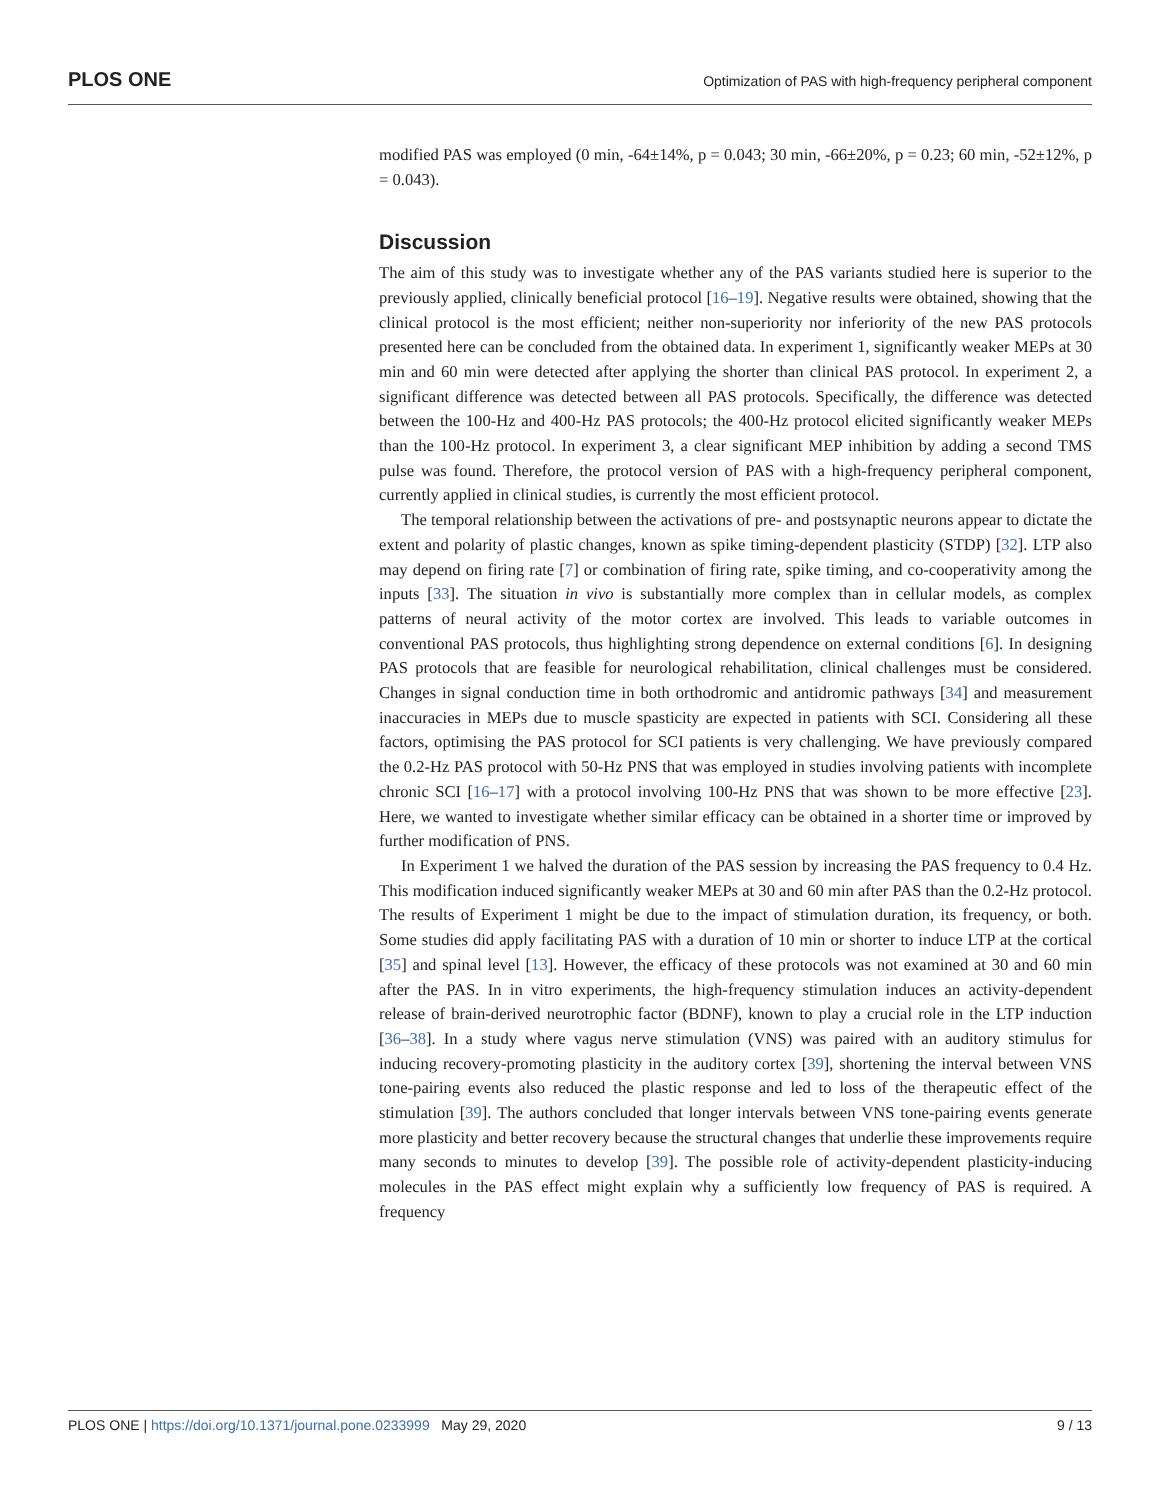PLOS ONE Optimization of PAS with high-frequency peripheral component
modified PAS was employed (0 min, -64±14%, p = 0.043; 30 min, -66±20%, p = 0.23; 60 min, -52±12%, p = 0.043).
Discussion
The aim of this study was to investigate whether any of the PAS variants studied here is superior to the previously applied, clinically beneficial protocol [16–19]. Negative results were obtained, showing that the clinical protocol is the most efficient; neither non-superiority nor inferiority of the new PAS protocols presented here can be concluded from the obtained data. In experiment 1, significantly weaker MEPs at 30 min and 60 min were detected after applying the shorter than clinical PAS protocol. In experiment 2, a significant difference was detected between all PAS protocols. Specifically, the difference was detected between the 100-Hz and 400-Hz PAS protocols; the 400-Hz protocol elicited significantly weaker MEPs than the 100-Hz protocol. In experiment 3, a clear significant MEP inhibition by adding a second TMS pulse was found. Therefore, the protocol version of PAS with a high-frequency peripheral component, currently applied in clinical studies, is currently the most efficient protocol.
The temporal relationship between the activations of pre- and postsynaptic neurons appear to dictate the extent and polarity of plastic changes, known as spike timing-dependent plasticity (STDP) [32]. LTP also may depend on firing rate [7] or combination of firing rate, spike timing, and co-cooperativity among the inputs [33]. The situation in vivo is substantially more complex than in cellular models, as complex patterns of neural activity of the motor cortex are involved. This leads to variable outcomes in conventional PAS protocols, thus highlighting strong dependence on external conditions [6]. In designing PAS protocols that are feasible for neurological rehabilitation, clinical challenges must be considered. Changes in signal conduction time in both orthodromic and antidromic pathways [34] and measurement inaccuracies in MEPs due to muscle spasticity are expected in patients with SCI. Considering all these factors, optimising the PAS protocol for SCI patients is very challenging. We have previously compared the 0.2-Hz PAS protocol with 50-Hz PNS that was employed in studies involving patients with incomplete chronic SCI [16–17] with a protocol involving 100-Hz PNS that was shown to be more effective [23]. Here, we wanted to investigate whether similar efficacy can be obtained in a shorter time or improved by further modification of PNS.
In Experiment 1 we halved the duration of the PAS session by increasing the PAS frequency to 0.4 Hz. This modification induced significantly weaker MEPs at 30 and 60 min after PAS than the 0.2-Hz protocol. The results of Experiment 1 might be due to the impact of stimulation duration, its frequency, or both. Some studies did apply facilitating PAS with a duration of 10 min or shorter to induce LTP at the cortical [35] and spinal level [13]. However, the efficacy of these protocols was not examined at 30 and 60 min after the PAS. In in vitro experiments, the high-frequency stimulation induces an activity-dependent release of brain-derived neurotrophic factor (BDNF), known to play a crucial role in the LTP induction [36–38]. In a study where vagus nerve stimulation (VNS) was paired with an auditory stimulus for inducing recovery-promoting plasticity in the auditory cortex [39], shortening the interval between VNS tone-pairing events also reduced the plastic response and led to loss of the therapeutic effect of the stimulation [39]. The authors concluded that longer intervals between VNS tone-pairing events generate more plasticity and better recovery because the structural changes that underlie these improvements require many seconds to minutes to develop [39]. The possible role of activity-dependent plasticity-inducing molecules in the PAS effect might explain why a sufficiently low frequency of PAS is required. A frequency
PLOS ONE | https://doi.org/10.1371/journal.pone.0233999 May 29, 2020 9 / 13